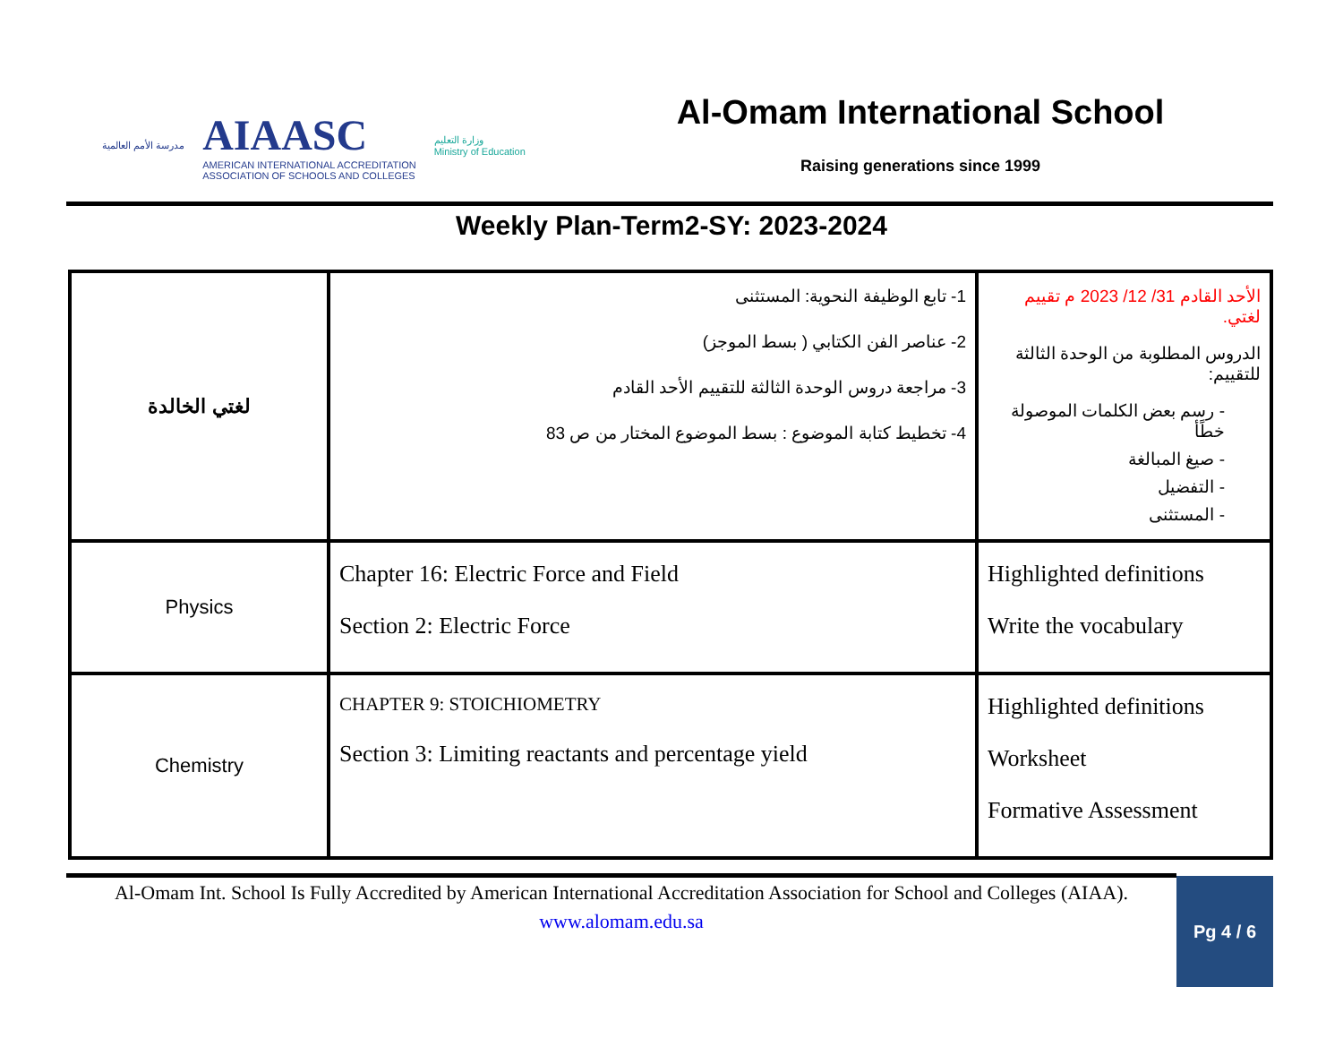مدرسة الأمم العالمية AIAASC
AMERICAN INTERNATIONAL ACCREDITATION
ASSOCIATION OF SCHOOLS AND COLLEGES وزارة التعليم
Ministry of Education
Al-Omam International School
Raising generations since 1999
Weekly Plan-Term2-SY: 2023-2024
| لغتي الخالدة | 1- تابع الوظيفة النحوية: المستثنى 2- عناصر الفن الكتابي ( بسط الموجز) 3- مراجعة دروس الوحدة الثالثة للتقييم الأحد القادم 4- تخطيط كتابة الموضوع : بسط الموضوع المختار من ص 83 | الأحد القادم 31/ 12/ 2023 م تقييم لغتي. الدروس المطلوبة من الوحدة الثالثة للتقييم: - رسم بعض الكلمات الموصولة خطًأ - صيغ المبالغة - التفضيل - المستثنى |
| Physics | Chapter 16: Electric Force and Field Section 2: Electric Force | Highlighted definitions Write the vocabulary |
| Chemistry | CHAPTER 9: STOICHIOMETRY Section 3: Limiting reactants and percentage yield | Highlighted definitions Worksheet Formative Assessment |
Al-Omam Int. School Is Fully Accredited by American International Accreditation Association for School and Colleges (AIAA).
www.alomam.edu.sa
Pg 4 / 6